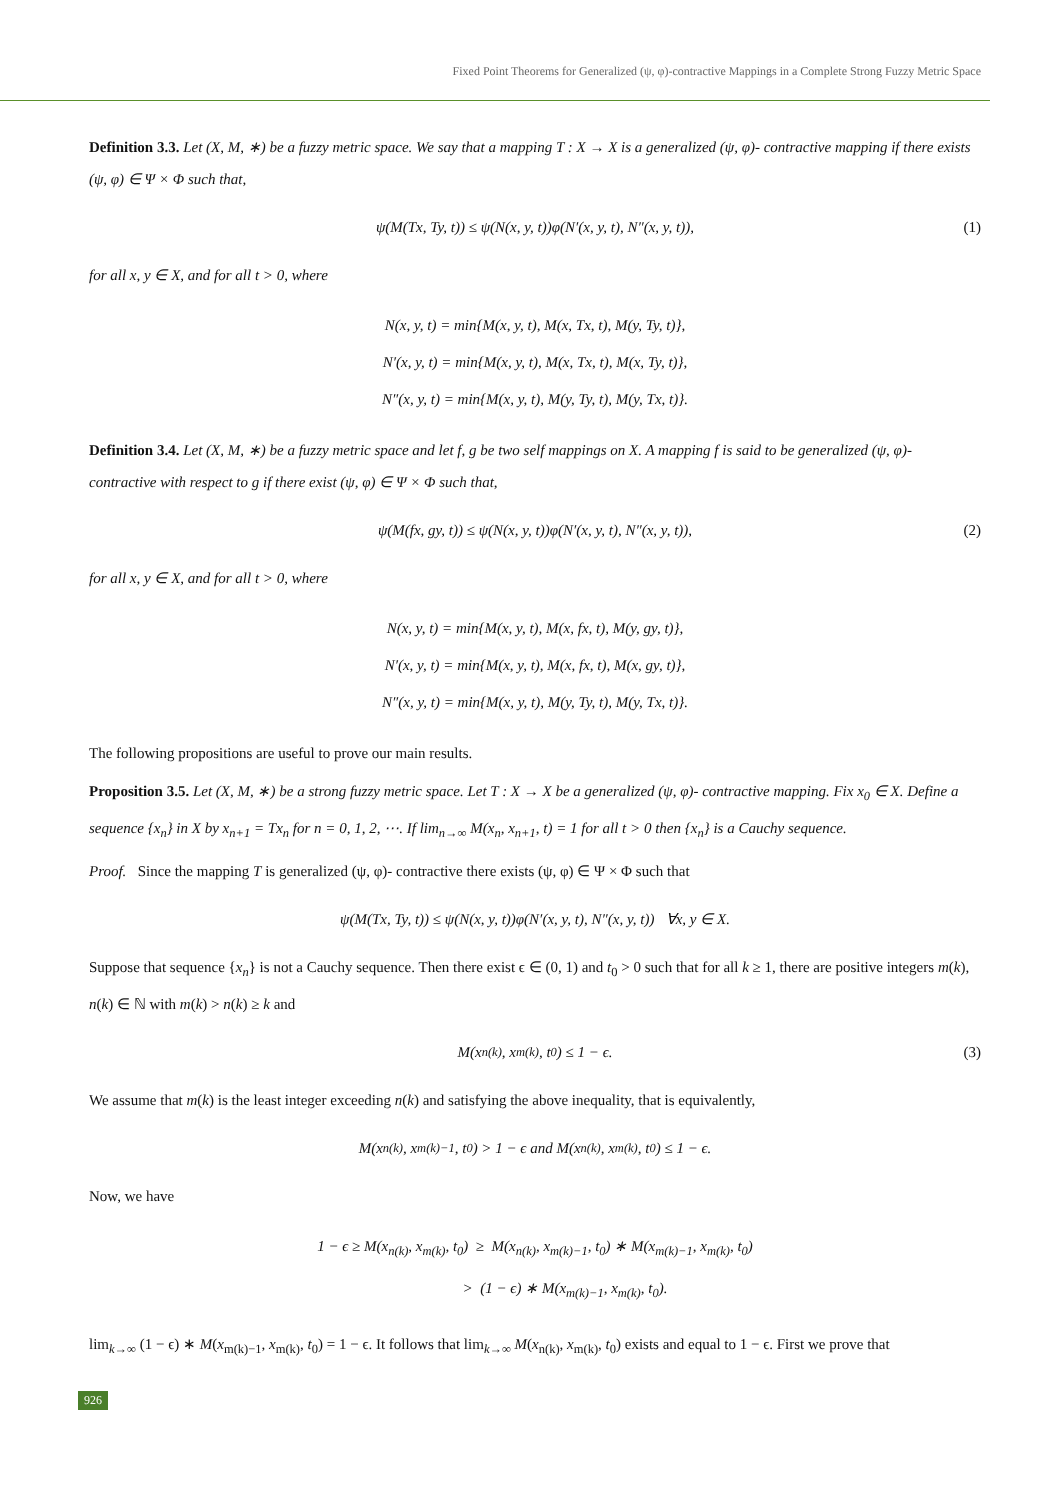Fixed Point Theorems for Generalized (ψ, φ)-contractive Mappings in a Complete Strong Fuzzy Metric Space
Definition 3.3. Let (X, M, ∗) be a fuzzy metric space. We say that a mapping T : X → X is a generalized (ψ, φ)- contractive mapping if there exists (ψ, φ) ∈ Ψ × Φ such that,
ψ(M(Tx, Ty, t)) ≤ ψ(N(x, y, t))φ(N′(x, y, t), N″(x, y, t)), (1)
for all x, y ∈ X, and for all t > 0, where
N(x, y, t) = min{M(x, y, t), M(x, Tx, t), M(y, Ty, t)},
N′(x, y, t) = min{M(x, y, t), M(x, Tx, t), M(x, Ty, t)},
N″(x, y, t) = min{M(x, y, t), M(y, Ty, t), M(y, Tx, t)}.
Definition 3.4. Let (X, M, ∗) be a fuzzy metric space and let f, g be two self mappings on X. A mapping f is said to be generalized (ψ, φ)- contractive with respect to g if there exist (ψ, φ) ∈ Ψ × Φ such that,
ψ(M(fx, gy, t)) ≤ ψ(N(x, y, t))φ(N′(x, y, t), N″(x, y, t)), (2)
for all x, y ∈ X, and for all t > 0, where
N(x, y, t) = min{M(x, y, t), M(x, fx, t), M(y, gy, t)},
N′(x, y, t) = min{M(x, y, t), M(x, fx, t), M(x, gy, t)},
N″(x, y, t) = min{M(x, y, t), M(y, Ty, t), M(y, Tx, t)}.
The following propositions are useful to prove our main results.
Proposition 3.5. Let (X, M, ∗) be a strong fuzzy metric space. Let T : X → X be a generalized (ψ, φ)- contractive mapping. Fix x<sub>0</sub> ∈ X. Define a sequence {x<sub>n</sub>} in X by x<sub>n+1</sub> = Tx<sub>n</sub> for n = 0, 1, 2, ⋯. If lim<sub>n→∞</sub> M(x<sub>n</sub>, x<sub>n+1</sub>, t) = 1 for all t > 0 then {x<sub>n</sub>} is a Cauchy sequence.
Proof. Since the mapping T is generalized (ψ, φ)- contractive there exists (ψ, φ) ∈ Ψ × Φ such that
ψ(M(Tx, Ty, t)) ≤ ψ(N(x, y, t))φ(N′(x, y, t), N″(x, y, t)) ∀x, y ∈ X.
Suppose that sequence {x<sub>n</sub>} is not a Cauchy sequence. Then there exist ϵ ∈ (0, 1) and t<sub>0</sub> > 0 such that for all k ≥ 1, there are positive integers m(k), n(k) ∈ ℕ with m(k) > n(k) ≥ k and
M(x<sub>n(k)</sub>, x<sub>m(k)</sub>, t<sub>0</sub>) ≤ 1 − ϵ. (3)
We assume that m(k) is the least integer exceeding n(k) and satisfying the above inequality, that is equivalently,
M(x<sub>n(k)</sub>, x<sub>m(k)−1</sub>, t<sub>0</sub>) > 1 − ϵ and M(x<sub>n(k)</sub>, x<sub>m(k)</sub>, t<sub>0</sub>) ≤ 1 − ϵ.
Now, we have
1 − ϵ ≥ M(x<sub>n(k)</sub>, x<sub>m(k)</sub>, t<sub>0</sub>) ≥ M(x<sub>n(k)</sub>, x<sub>m(k)−1</sub>, t<sub>0</sub>) ∗ M(x<sub>m(k)−1</sub>, x<sub>m(k)</sub>, t<sub>0</sub>)
> (1 − ϵ) ∗ M(x<sub>m(k)−1</sub>, x<sub>m(k)</sub>, t<sub>0</sub>).
lim<sub>k→∞</sub> (1 − ϵ) ∗ M(x<sub>m(k)−1</sub>, x<sub>m(k)</sub>, t<sub>0</sub>) = 1 − ϵ. It follows that lim<sub>k→∞</sub> M(x<sub>n(k)</sub>, x<sub>m(k)</sub>, t<sub>0</sub>) exists and equal to 1 − ϵ. First we prove that
926